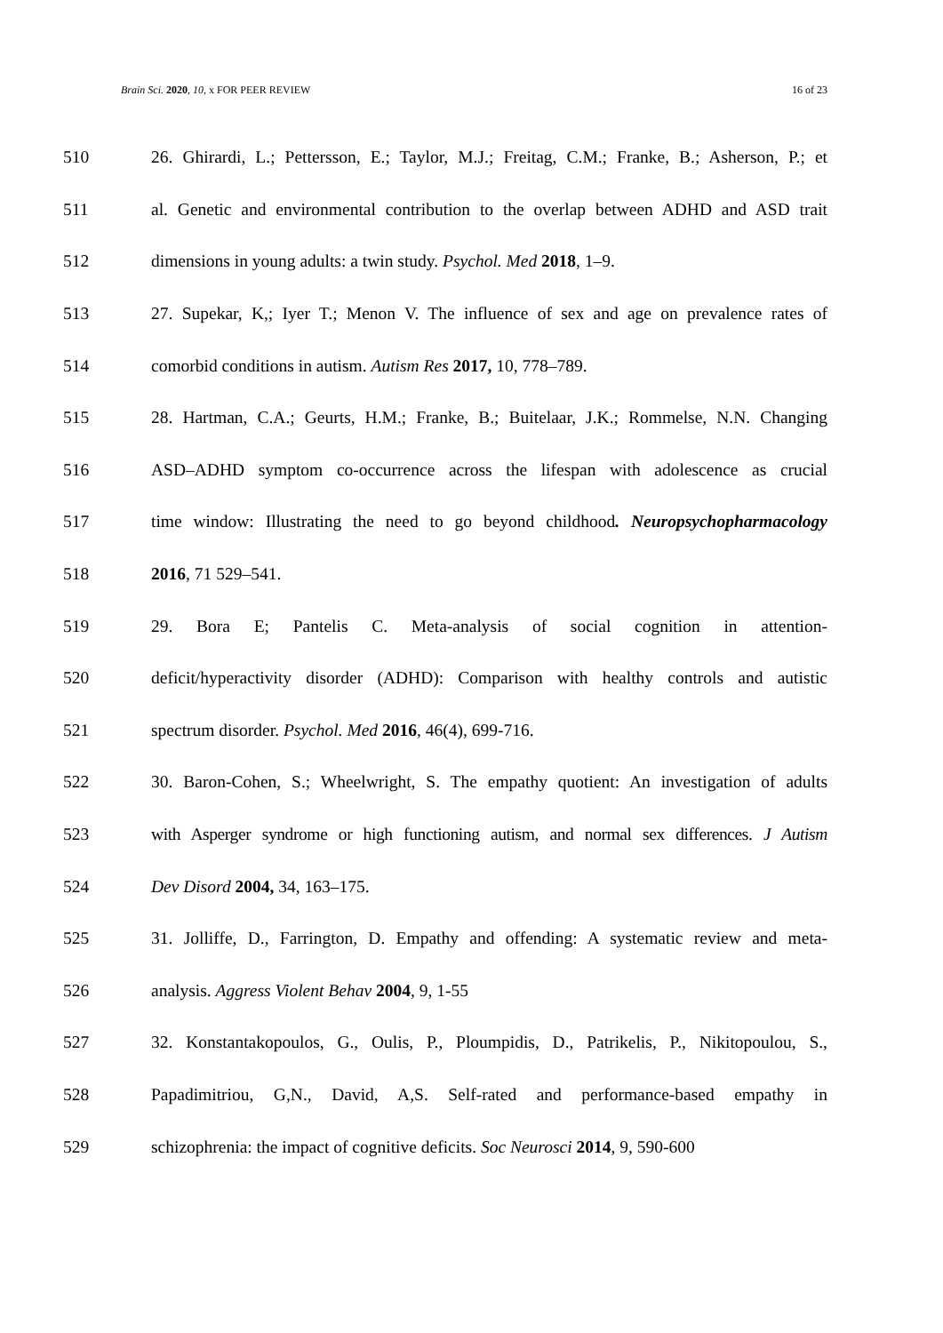Brain Sci. 2020, 10, x FOR PEER REVIEW 16 of 23
510 26. Ghirardi, L.; Pettersson, E.; Taylor, M.J.; Freitag, C.M.; Franke, B.; Asherson, P.; et
511 al. Genetic and environmental contribution to the overlap between ADHD and ASD trait
512 dimensions in young adults: a twin study. Psychol. Med 2018, 1–9.
513 27. Supekar, K,; Iyer T.; Menon V. The influence of sex and age on prevalence rates of
514 comorbid conditions in autism. Autism Res 2017, 10, 778–789.
515 28. Hartman, C.A.; Geurts, H.M.; Franke, B.; Buitelaar, J.K.; Rommelse, N.N. Changing
516 ASD–ADHD symptom co-occurrence across the lifespan with adolescence as crucial
517 time window: Illustrating the need to go beyond childhood. Neuropsychopharmacology
518 2016, 71 529–541.
519 29. Bora E; Pantelis C. Meta-analysis of social cognition in attention-
520 deficit/hyperactivity disorder (ADHD): Comparison with healthy controls and autistic
521 spectrum disorder. Psychol. Med 2016, 46(4), 699-716.
522 30. Baron-Cohen, S.; Wheelwright, S. The empathy quotient: An investigation of adults
523 with Asperger syndrome or high functioning autism, and normal sex differences. J Autism
524 Dev Disord 2004, 34, 163–175.
525 31. Jolliffe, D., Farrington, D. Empathy and offending: A systematic review and meta-
526 analysis. Aggress Violent Behav 2004, 9, 1-55
527 32. Konstantakopoulos, G., Oulis, P., Ploumpidis, D., Patrikelis, P., Nikitopoulou, S.,
528 Papadimitriou, G,N., David, A,S. Self-rated and performance-based empathy in
529 schizophrenia: the impact of cognitive deficits. Soc Neurosci 2014, 9, 590-600